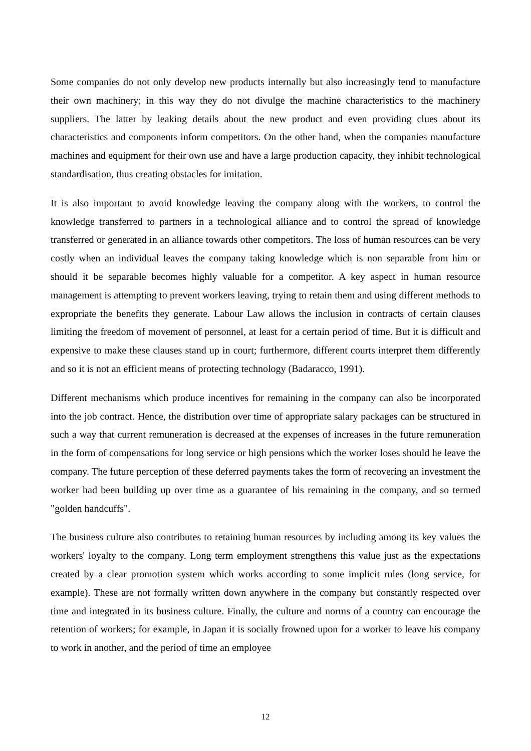Some companies do not only develop new products internally but also increasingly tend to manufacture their own machinery; in this way they do not divulge the machine characteristics to the machinery suppliers. The latter by leaking details about the new product and even providing clues about its characteristics and components inform competitors. On the other hand, when the companies manufacture machines and equipment for their own use and have a large production capacity, they inhibit technological standardisation, thus creating obstacles for imitation.
It is also important to avoid knowledge leaving the company along with the workers, to control the knowledge transferred to partners in a technological alliance and to control the spread of knowledge transferred or generated in an alliance towards other competitors. The loss of human resources can be very costly when an individual leaves the company taking knowledge which is non separable from him or should it be separable becomes highly valuable for a competitor. A key aspect in human resource management is attempting to prevent workers leaving, trying to retain them and using different methods to expropriate the benefits they generate. Labour Law allows the inclusion in contracts of certain clauses limiting the freedom of movement of personnel, at least for a certain period of time. But it is difficult and expensive to make these clauses stand up in court; furthermore, different courts interpret them differently and so it is not an efficient means of protecting technology (Badaracco, 1991).
Different mechanisms which produce incentives for remaining in the company can also be incorporated into the job contract. Hence, the distribution over time of appropriate salary packages can be structured in such a way that current remuneration is decreased at the expenses of increases in the future remuneration in the form of compensations for long service or high pensions which the worker loses should he leave the company. The future perception of these deferred payments takes the form of recovering an investment the worker had been building up over time as a guarantee of his remaining in the company, and so termed "golden handcuffs".
The business culture also contributes to retaining human resources by including among its key values the workers' loyalty to the company. Long term employment strengthens this value just as the expectations created by a clear promotion system which works according to some implicit rules (long service, for example). These are not formally written down anywhere in the company but constantly respected over time and integrated in its business culture. Finally, the culture and norms of a country can encourage the retention of workers; for example, in Japan it is socially frowned upon for a worker to leave his company to work in another, and the period of time an employee
12